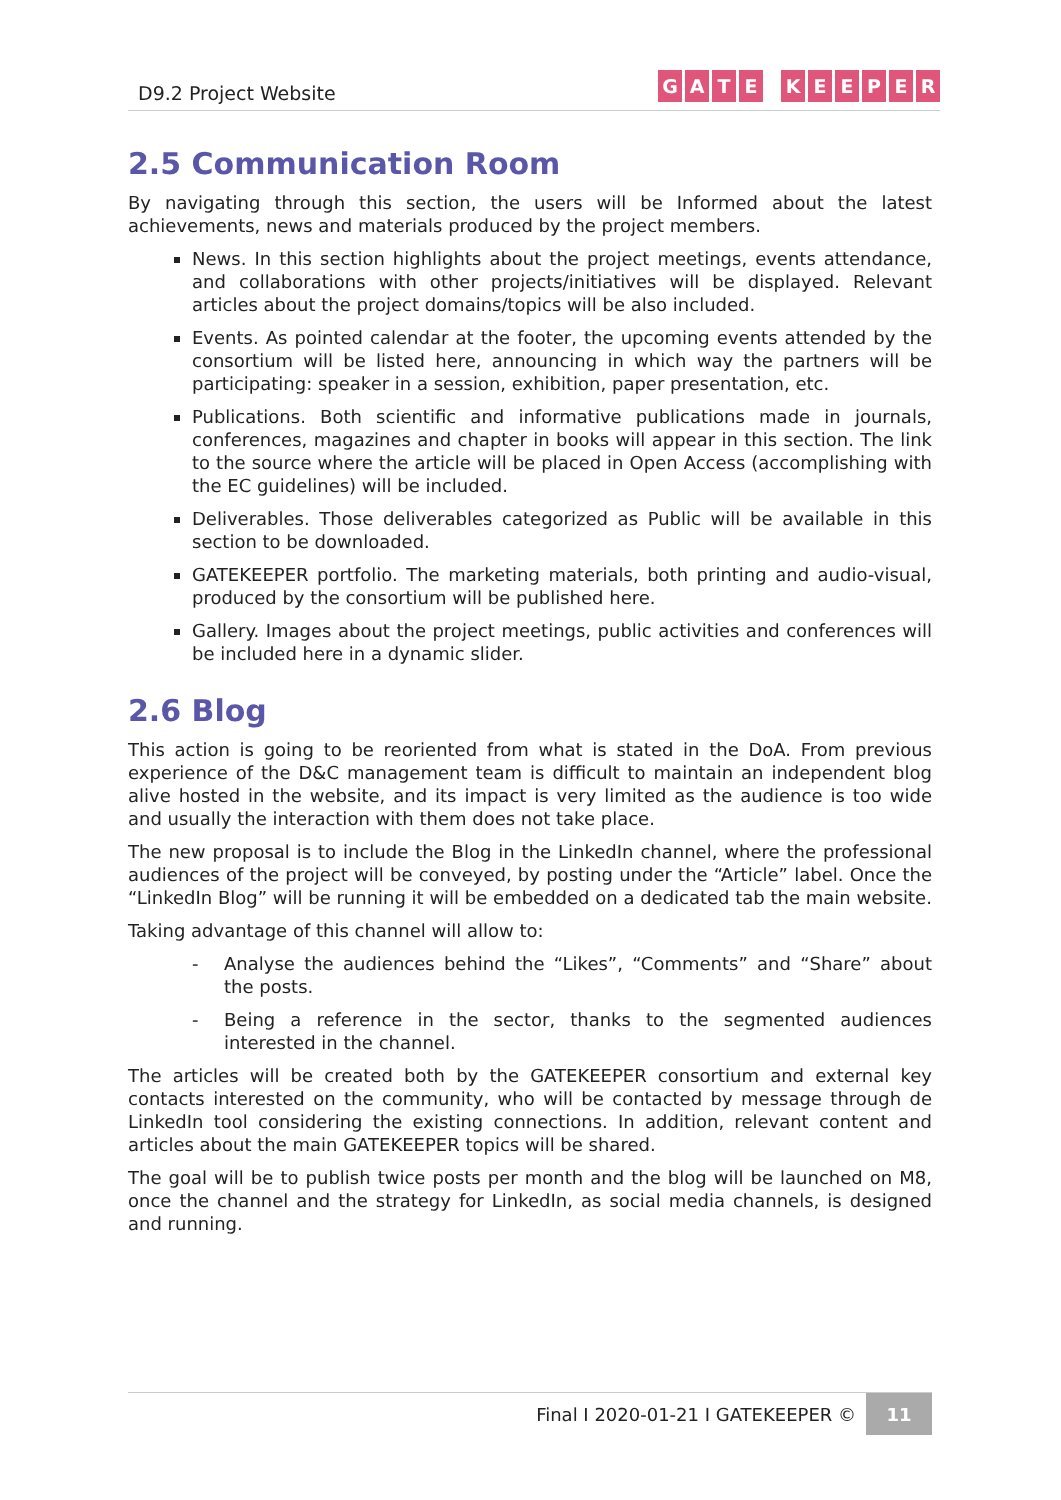D9.2 Project Website
GATE KEEPER
2.5 Communication Room
By navigating through this section, the users will be Informed about the latest achievements, news and materials produced by the project members.
News. In this section highlights about the project meetings, events attendance, and collaborations with other projects/initiatives will be displayed. Relevant articles about the project domains/topics will be also included.
Events. As pointed calendar at the footer, the upcoming events attended by the consortium will be listed here, announcing in which way the partners will be participating: speaker in a session, exhibition, paper presentation, etc.
Publications. Both scientific and informative publications made in journals, conferences, magazines and chapter in books will appear in this section. The link to the source where the article will be placed in Open Access (accomplishing with the EC guidelines) will be included.
Deliverables. Those deliverables categorized as Public will be available in this section to be downloaded.
GATEKEEPER portfolio. The marketing materials, both printing and audio-visual, produced by the consortium will be published here.
Gallery. Images about the project meetings, public activities and conferences will be included here in a dynamic slider.
2.6 Blog
This action is going to be reoriented from what is stated in the DoA. From previous experience of the D&C management team is difficult to maintain an independent blog alive hosted in the website, and its impact is very limited as the audience is too wide and usually the interaction with them does not take place.
The new proposal is to include the Blog in the LinkedIn channel, where the professional audiences of the project will be conveyed, by posting under the “Article” label. Once the “LinkedIn Blog” will be running it will be embedded on a dedicated tab the main website.
Taking advantage of this channel will allow to:
- Analyse the audiences behind the “Likes”, “Comments” and “Share” about the posts.
- Being a reference in the sector, thanks to the segmented audiences interested in the channel.
The articles will be created both by the GATEKEEPER consortium and external key contacts interested on the community, who will be contacted by message through de LinkedIn tool considering the existing connections. In addition, relevant content and articles about the main GATEKEEPER topics will be shared.
The goal will be to publish twice posts per month and the blog will be launched on M8, once the channel and the strategy for LinkedIn, as social media channels, is designed and running.
Final I 2020-01-21 I GATEKEEPER ©
11